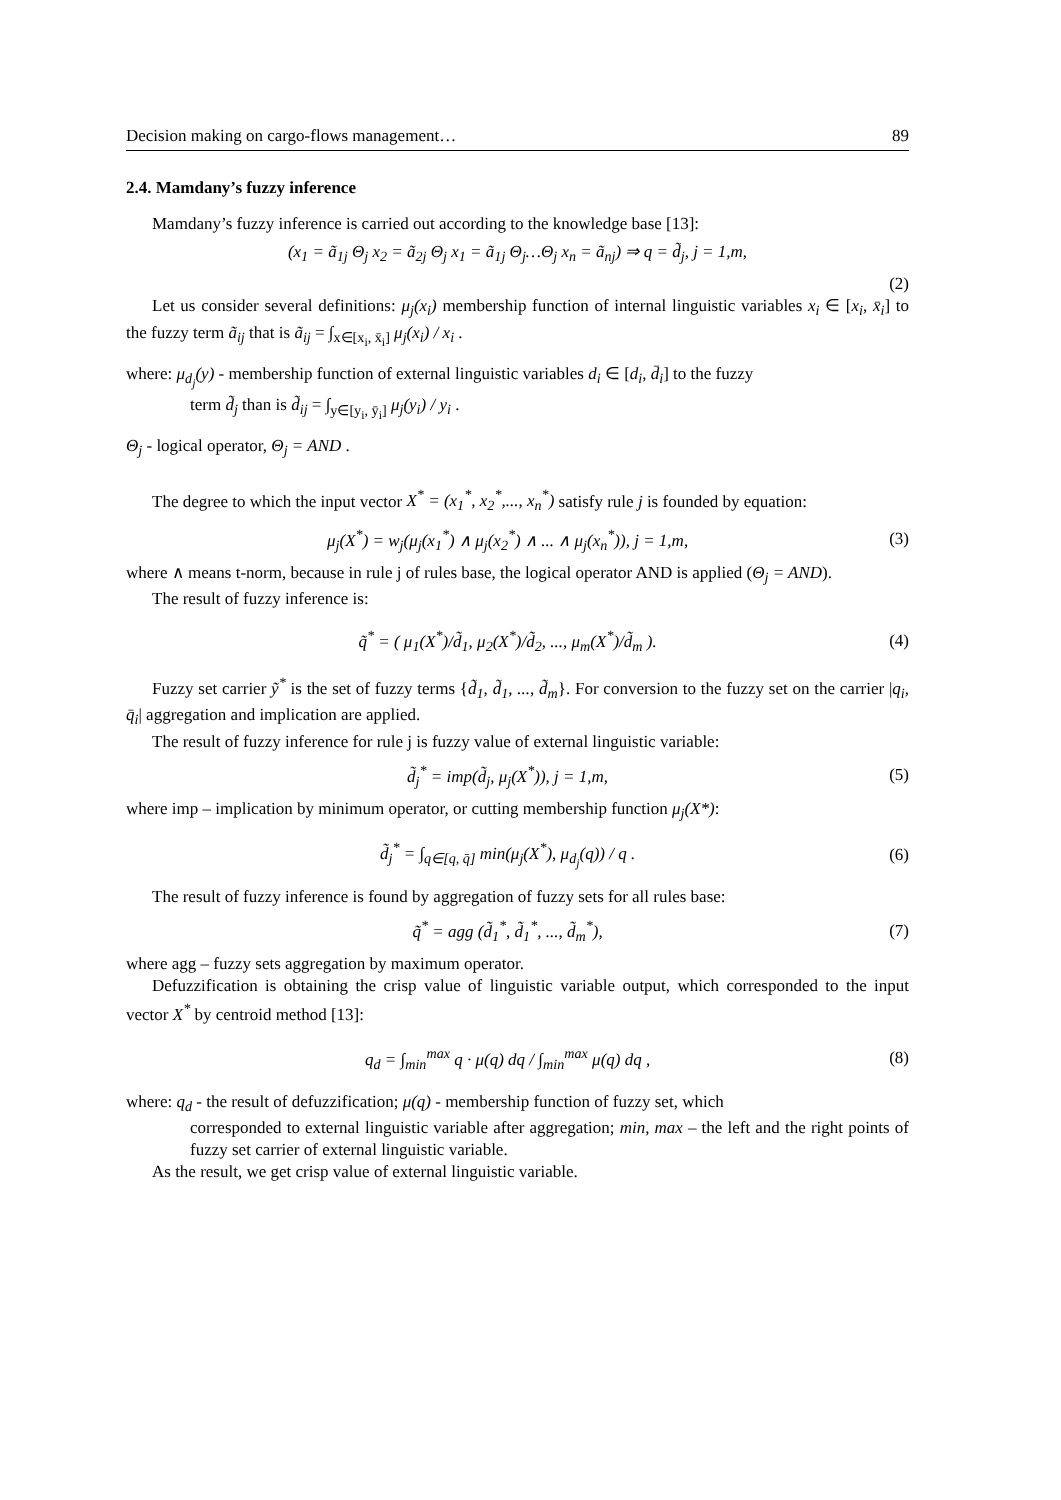Decision making on cargo-flows management… 89
2.4. Mamdany’s fuzzy inference
Mamdany’s fuzzy inference is carried out according to the knowledge base [13]:
(x<sub>1</sub> = ã<sub>1j</sub> Θ<sub>j</sub> x<sub>2</sub> = ã<sub>2j</sub> Θ<sub>j</sub> x<sub>1</sub> = ã<sub>1j</sub> Θ<sub>j</sub>…Θ<sub>j</sub> x<sub>n</sub> = ã<sub>nj</sub>) ⇒ q = d̃<sub>j</sub>, j = 1,m,
(2)
Let us consider several definitions: μ<sub>j</sub>(x<sub>i</sub>) membership function of internal linguistic variables x<sub>i</sub> ∈ [x<sub>i</sub>, x̄<sub>i</sub>] to the fuzzy term ã<sub>ij</sub> that is ã<sub>ij</sub> = ∫<sub>x∈[x<sub>i</sub>, x̄<sub>i</sub>]</sub> μ<sub>j</sub>(x<sub>i</sub>) / x<sub>i</sub> .
where: μ<sub>d<sub>j</sub></sub>(y) - membership function of external linguistic variables d<sub>i</sub> ∈ [d<sub>i</sub>, d̄<sub>i</sub>] to the fuzzy
term d̃<sub>j</sub> than is d̃<sub>ij</sub> = ∫<sub>y∈[y<sub>i</sub>, ȳ<sub>i</sub>]</sub> μ<sub>j</sub>(y<sub>i</sub>) / y<sub>i</sub> .
Θ<sub>j</sub> - logical operator, Θ<sub>j</sub> = AND .
The degree to which the input vector X<sup>*</sup> = (x<sub>1</sub><sup>*</sup>, x<sub>2</sub><sup>*</sup>,..., x<sub>n</sub><sup>*</sup>) satisfy rule j is founded by equation:
μ<sub>j</sub>(X<sup>*</sup>) = w<sub>j</sub>(μ<sub>j</sub>(x<sub>1</sub><sup>*</sup>) ∧ μ<sub>j</sub>(x<sub>2</sub><sup>*</sup>) ∧ ... ∧ μ<sub>j</sub>(x<sub>n</sub><sup>*</sup>)), j = 1,m, (3)
where ∧ means t-norm, because in rule j of rules base, the logical operator AND is applied (Θ<sub>j</sub> = AND).
The result of fuzzy inference is:
q̃<sup>*</sup> = ( μ<sub>1</sub>(X<sup>*</sup>)/d̃<sub>1</sub>, μ<sub>2</sub>(X<sup>*</sup>)/d̃<sub>2</sub>, ..., μ<sub>m</sub>(X<sup>*</sup>)/d̃<sub>m</sub> ). (4)
Fuzzy set carrier ỹ<sup>*</sup> is the set of fuzzy terms {d̃<sub>1</sub>, d̃<sub>1</sub>, ..., d̃<sub>m</sub>}. For conversion to the fuzzy set on the carrier |q<sub>i</sub>, q̄<sub>i</sub>| aggregation and implication are applied.
The result of fuzzy inference for rule j is fuzzy value of external linguistic variable:
d̃<sub>j</sub><sup>*</sup> = imp(d̃<sub>j</sub>, μ<sub>j</sub>(X<sup>*</sup>)), j = 1,m, (5)
where imp – implication by minimum operator, or cutting membership function μ<sub>j</sub>(X*):
d̃<sub>j</sub><sup>*</sup> = ∫<sub>q∈[q, q̄]</sub> min(μ<sub>j</sub>(X<sup>*</sup>), μ<sub>d<sub>j</sub></sub>(q)) / q . (6)
The result of fuzzy inference is found by aggregation of fuzzy sets for all rules base:
q̃<sup>*</sup> = agg (d̃<sub>1</sub><sup>*</sup>, d̃<sub>1</sub><sup>*</sup>, ..., d̃<sub>m</sub><sup>*</sup>), (7)
where agg – fuzzy sets aggregation by maximum operator.
Defuzzification is obtaining the crisp value of linguistic variable output, which corresponded to the input vector X<sup>*</sup> by centroid method [13]:
q<sub>d</sub> = ∫<sub>min</sub><sup>max</sup> q · μ(q) dq / ∫<sub>min</sub><sup>max</sup> μ(q) dq , (8)
where: q<sub>d</sub> - the result of defuzzification; μ(q) - membership function of fuzzy set, which
corresponded to external linguistic variable after aggregation; min, max – the left and the right points of fuzzy set carrier of external linguistic variable.
As the result, we get crisp value of external linguistic variable.